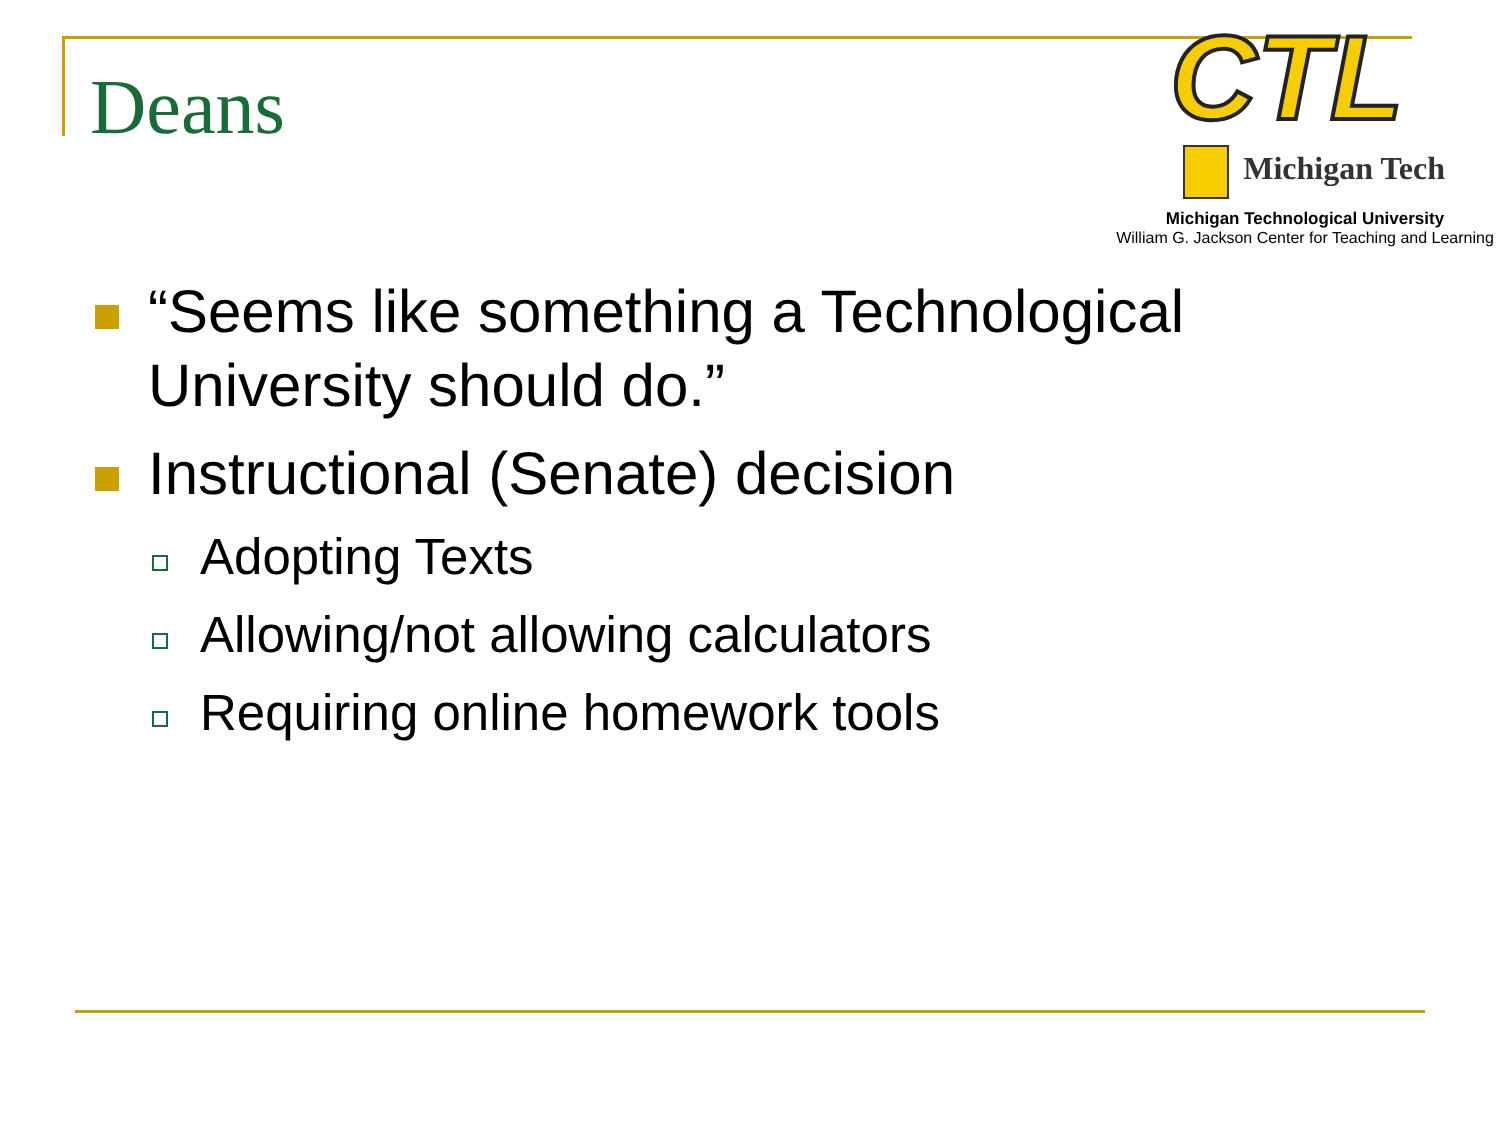Deans
CTL
Michigan Tech
Michigan Technological University
William G. Jackson Center for Teaching and Learning
“Seems like something a Technological University should do.”
Instructional (Senate) decision
Adopting Texts
Allowing/not allowing calculators
Requiring online homework tools